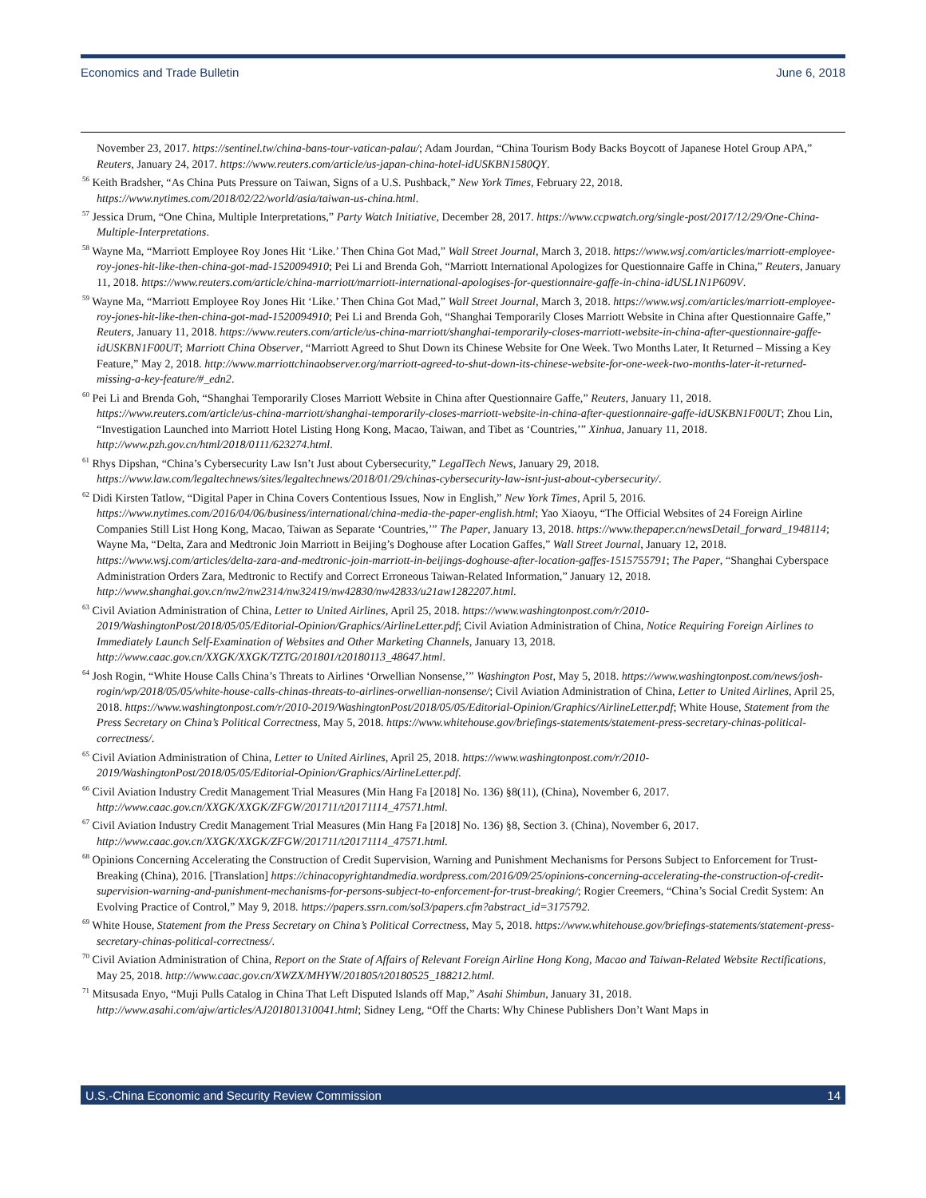Economics and Trade Bulletin June 6, 2018
November 23, 2017. https://sentinel.tw/china-bans-tour-vatican-palau/; Adam Jourdan, “China Tourism Body Backs Boycott of Japanese Hotel Group APA,” Reuters, January 24, 2017. https://www.reuters.com/article/us-japan-china-hotel-idUSKBN1580QY.
<sup>56</sup> Keith Bradsher, “As China Puts Pressure on Taiwan, Signs of a U.S. Pushback,” New York Times, February 22, 2018. https://www.nytimes.com/2018/02/22/world/asia/taiwan-us-china.html.
<sup>57</sup> Jessica Drum, “One China, Multiple Interpretations,” Party Watch Initiative, December 28, 2017. https://www.ccpwatch.org/single-post/2017/12/29/One-China-Multiple-Interpretations.
<sup>58</sup> Wayne Ma, “Marriott Employee Roy Jones Hit ‘Like.’ Then China Got Mad,” Wall Street Journal, March 3, 2018. https://www.wsj.com/articles/marriott-employee-roy-jones-hit-like-then-china-got-mad-1520094910; Pei Li and Brenda Goh, “Marriott International Apologizes for Questionnaire Gaffe in China,” Reuters, January 11, 2018. https://www.reuters.com/article/china-marriott/marriott-international-apologises-for-questionnaire-gaffe-in-china-idUSL1N1P609V.
<sup>59</sup> Wayne Ma, “Marriott Employee Roy Jones Hit ‘Like.’ Then China Got Mad,” Wall Street Journal, March 3, 2018. https://www.wsj.com/articles/marriott-employee-roy-jones-hit-like-then-china-got-mad-1520094910; Pei Li and Brenda Goh, “Shanghai Temporarily Closes Marriott Website in China after Questionnaire Gaffe,” Reuters, January 11, 2018. https://www.reuters.com/article/us-china-marriott/shanghai-temporarily-closes-marriott-website-in-china-after-questionnaire-gaffe-idUSKBN1F00UT; Marriott China Observer, “Marriott Agreed to Shut Down its Chinese Website for One Week. Two Months Later, It Returned – Missing a Key Feature,” May 2, 2018. http://www.marriottchinaobserver.org/marriott-agreed-to-shut-down-its-chinese-website-for-one-week-two-months-later-it-returned-missing-a-key-feature/#_edn2.
<sup>60</sup> Pei Li and Brenda Goh, “Shanghai Temporarily Closes Marriott Website in China after Questionnaire Gaffe,” Reuters, January 11, 2018. https://www.reuters.com/article/us-china-marriott/shanghai-temporarily-closes-marriott-website-in-china-after-questionnaire-gaffe-idUSKBN1F00UT; Zhou Lin, “Investigation Launched into Marriott Hotel Listing Hong Kong, Macao, Taiwan, and Tibet as ‘Countries,’” Xinhua, January 11, 2018. http://www.pzh.gov.cn/html/2018/0111/623274.html.
<sup>61</sup> Rhys Dipshan, “China’s Cybersecurity Law Isn’t Just about Cybersecurity,” LegalTech News, January 29, 2018. https://www.law.com/legaltechnews/sites/legaltechnews/2018/01/29/chinas-cybersecurity-law-isnt-just-about-cybersecurity/.
<sup>62</sup> Didi Kirsten Tatlow, “Digital Paper in China Covers Contentious Issues, Now in English,” New York Times, April 5, 2016. https://www.nytimes.com/2016/04/06/business/international/china-media-the-paper-english.html; Yao Xiaoyu, “The Official Websites of 24 Foreign Airline Companies Still List Hong Kong, Macao, Taiwan as Separate ‘Countries,’” The Paper, January 13, 2018. https://www.thepaper.cn/newsDetail_forward_1948114; Wayne Ma, “Delta, Zara and Medtronic Join Marriott in Beijing’s Doghouse after Location Gaffes,” Wall Street Journal, January 12, 2018. https://www.wsj.com/articles/delta-zara-and-medtronic-join-marriott-in-beijings-doghouse-after-location-gaffes-1515755791; The Paper, “Shanghai Cyberspace Administration Orders Zara, Medtronic to Rectify and Correct Erroneous Taiwan-Related Information,” January 12, 2018. http://www.shanghai.gov.cn/nw2/nw2314/nw32419/nw42830/nw42833/u21aw1282207.html.
<sup>63</sup> Civil Aviation Administration of China, Letter to United Airlines, April 25, 2018. https://www.washingtonpost.com/r/2010-2019/WashingtonPost/2018/05/05/Editorial-Opinion/Graphics/AirlineLetter.pdf; Civil Aviation Administration of China, Notice Requiring Foreign Airlines to Immediately Launch Self-Examination of Websites and Other Marketing Channels, January 13, 2018. http://www.caac.gov.cn/XXGK/XXGK/TZTG/201801/t20180113_48647.html.
<sup>64</sup> Josh Rogin, “White House Calls China’s Threats to Airlines ‘Orwellian Nonsense,’” Washington Post, May 5, 2018. https://www.washingtonpost.com/news/josh-rogin/wp/2018/05/05/white-house-calls-chinas-threats-to-airlines-orwellian-nonsense/; Civil Aviation Administration of China, Letter to United Airlines, April 25, 2018. https://www.washingtonpost.com/r/2010-2019/WashingtonPost/2018/05/05/Editorial-Opinion/Graphics/AirlineLetter.pdf; White House, Statement from the Press Secretary on China’s Political Correctness, May 5, 2018. https://www.whitehouse.gov/briefings-statements/statement-press-secretary-chinas-political-correctness/.
<sup>65</sup> Civil Aviation Administration of China, Letter to United Airlines, April 25, 2018. https://www.washingtonpost.com/r/2010-2019/WashingtonPost/2018/05/05/Editorial-Opinion/Graphics/AirlineLetter.pdf.
<sup>66</sup> Civil Aviation Industry Credit Management Trial Measures (Min Hang Fa [2018] No. 136) §8(11), (China), November 6, 2017. http://www.caac.gov.cn/XXGK/XXGK/ZFGW/201711/t20171114_47571.html.
<sup>67</sup> Civil Aviation Industry Credit Management Trial Measures (Min Hang Fa [2018] No. 136) §8, Section 3. (China), November 6, 2017. http://www.caac.gov.cn/XXGK/XXGK/ZFGW/201711/t20171114_47571.html.
<sup>68</sup> Opinions Concerning Accelerating the Construction of Credit Supervision, Warning and Punishment Mechanisms for Persons Subject to Enforcement for Trust-Breaking (China), 2016. [Translation] https://chinacopyrightandmedia.wordpress.com/2016/09/25/opinions-concerning-accelerating-the-construction-of-credit-supervision-warning-and-punishment-mechanisms-for-persons-subject-to-enforcement-for-trust-breaking/; Rogier Creemers, “China’s Social Credit System: An Evolving Practice of Control,” May 9, 2018. https://papers.ssrn.com/sol3/papers.cfm?abstract_id=3175792.
<sup>69</sup> White House, Statement from the Press Secretary on China’s Political Correctness, May 5, 2018. https://www.whitehouse.gov/briefings-statements/statement-press-secretary-chinas-political-correctness/.
<sup>70</sup> Civil Aviation Administration of China, Report on the State of Affairs of Relevant Foreign Airline Hong Kong, Macao and Taiwan-Related Website Rectifications, May 25, 2018. http://www.caac.gov.cn/XWZX/MHYW/201805/t20180525_188212.html.
<sup>71</sup> Mitsusada Enyo, “Muji Pulls Catalog in China That Left Disputed Islands off Map,” Asahi Shimbun, January 31, 2018. http://www.asahi.com/ajw/articles/AJ201801310041.html; Sidney Leng, “Off the Charts: Why Chinese Publishers Don’t Want Maps in
U.S.-China Economic and Security Review Commission 14